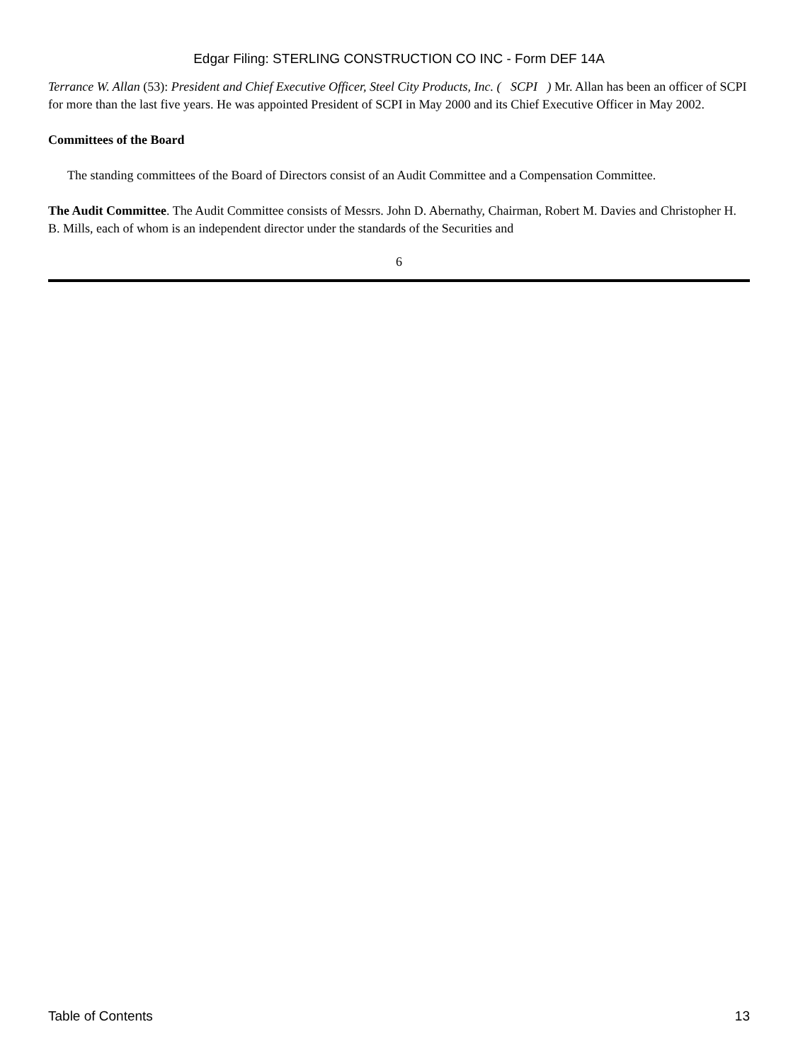Edgar Filing: STERLING CONSTRUCTION CO INC - Form DEF 14A
Terrance W. Allan (53): President and Chief Executive Officer, Steel City Products, Inc. ( SCPI ) Mr. Allan has been an officer of SCPI for more than the last five years. He was appointed President of SCPI in May 2000 and its Chief Executive Officer in May 2002.
Committees of the Board
The standing committees of the Board of Directors consist of an Audit Committee and a Compensation Committee.
The Audit Committee. The Audit Committee consists of Messrs. John D. Abernathy, Chairman, Robert M. Davies and Christopher H. B. Mills, each of whom is an independent director under the standards of the Securities and
6
Table of Contents 13